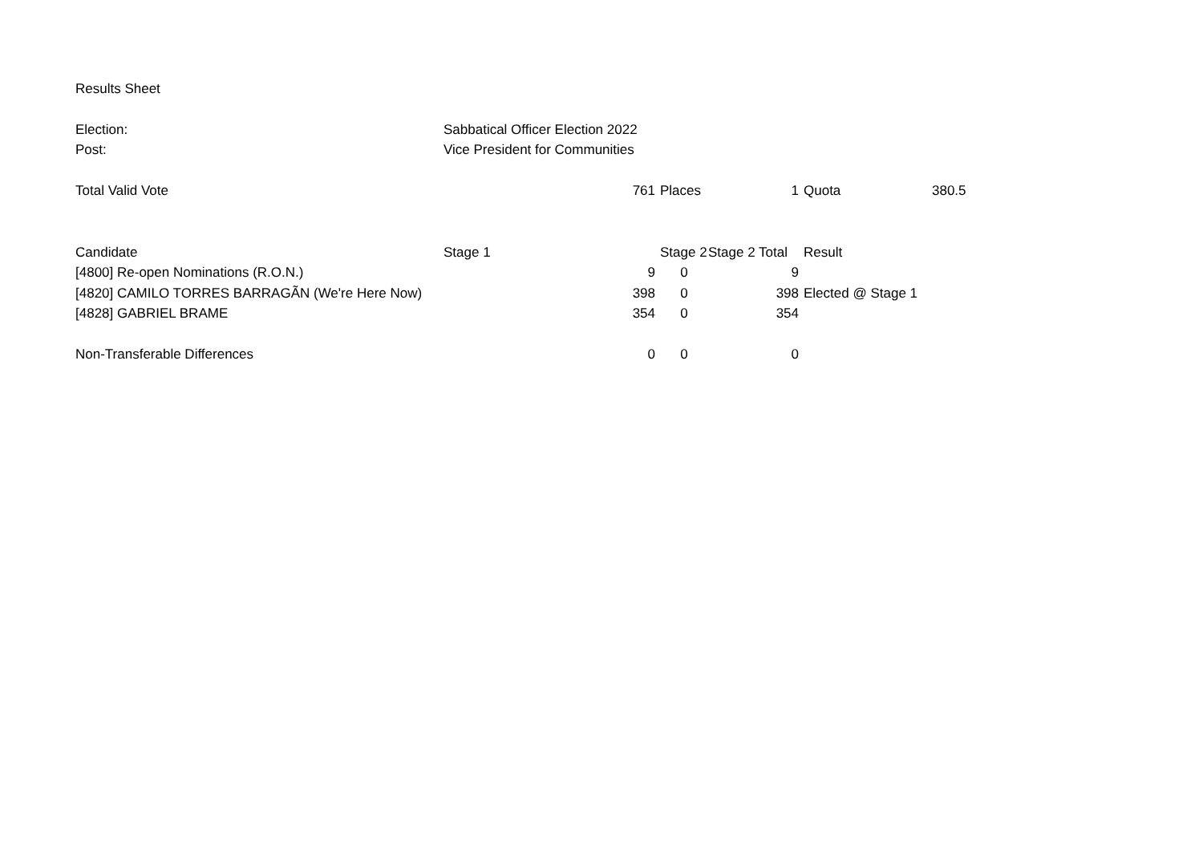| Results Sheet | | | | | | | |
| Election: | Sabbatical Officer Election 2022 | | | | | | |
| Post: | Vice President for Communities | | | | | | |
| Total Valid Vote | 761 | | Places | 1 | | Quota | 380.5 |
| Candidate | Stage 1 | | Stage 2 | Stage 2 Total | | Result | |
| [4800] Re-open Nominations (R.O.N.) | 9 | | 0 | 9 | | | |
| [4820] CAMILO TORRES BARRAGÃN (We're Here Now) | 398 | | 0 | 398 | | Elected @ Stage 1 | |
| [4828] GABRIEL BRAME | 354 | | 0 | 354 | | | |
| Non-Transferable Differences | 0 | | 0 | 0 | | | |